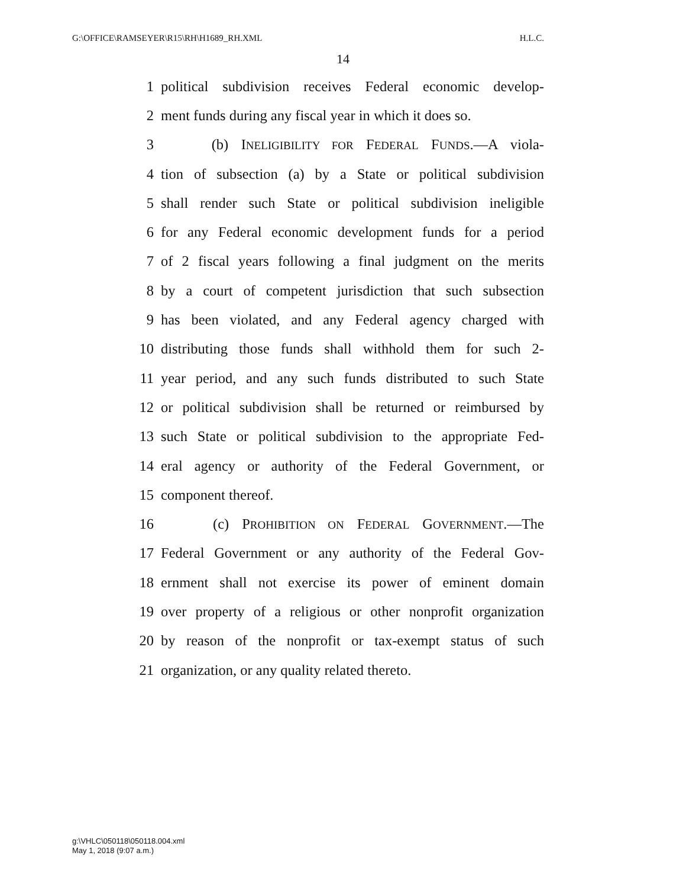G:\OFFICE\RAMSEYER\R15\RH\H1689_RH.XML H.L.C.
14
1 political subdivision receives Federal economic develop-
2 ment funds during any fiscal year in which it does so.
3 (b) INELIGIBILITY FOR FEDERAL FUNDS.—A viola-
4 tion of subsection (a) by a State or political subdivision
5 shall render such State or political subdivision ineligible
6 for any Federal economic development funds for a period
7 of 2 fiscal years following a final judgment on the merits
8 by a court of competent jurisdiction that such subsection
9 has been violated, and any Federal agency charged with
10 distributing those funds shall withhold them for such 2-
11 year period, and any such funds distributed to such State
12 or political subdivision shall be returned or reimbursed by
13 such State or political subdivision to the appropriate Fed-
14 eral agency or authority of the Federal Government, or
15 component thereof.
16 (c) PROHIBITION ON FEDERAL GOVERNMENT.—The
17 Federal Government or any authority of the Federal Gov-
18 ernment shall not exercise its power of eminent domain
19 over property of a religious or other nonprofit organization
20 by reason of the nonprofit or tax-exempt status of such
21 organization, or any quality related thereto.
g:\VHLC\050118\050118.004.xml
May 1, 2018 (9:07 a.m.)